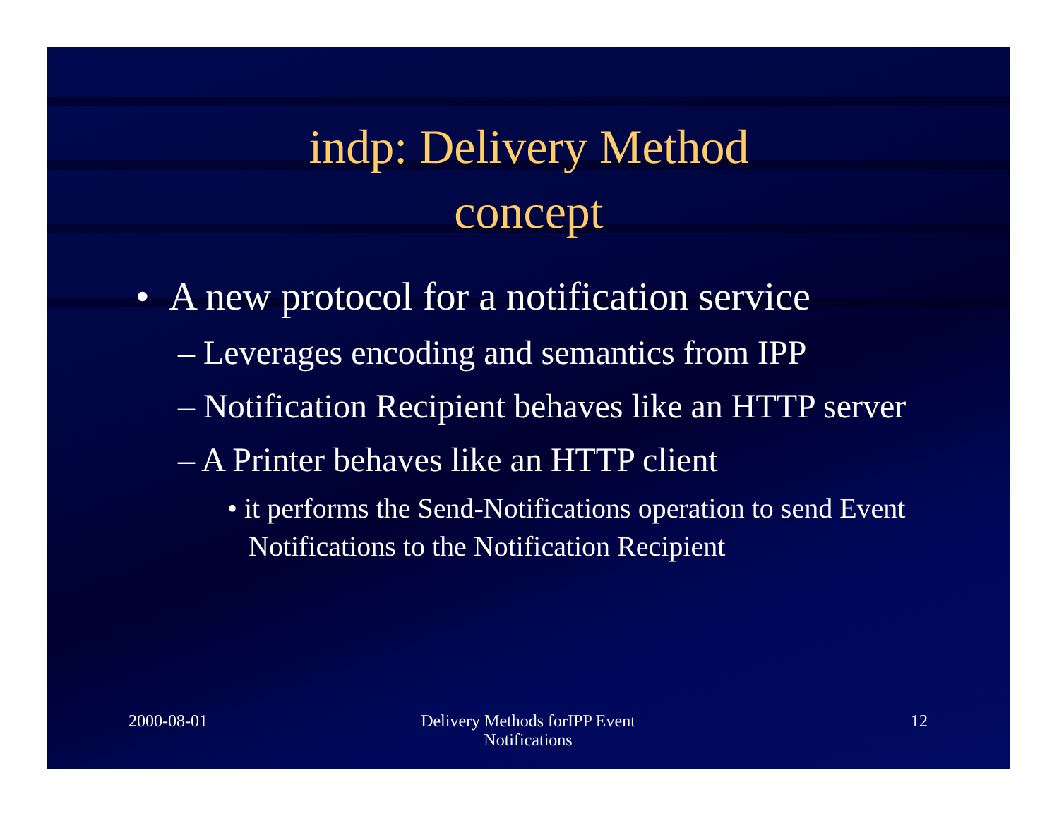indp: Delivery Method
concept
• A new protocol for a notification service
– Leverages encoding and semantics from IPP
– Notification Recipient behaves like an HTTP server
– A Printer behaves like an HTTP client
• it performs the Send-Notifications operation to send Event Notifications to the Notification Recipient
2000-08-01 Delivery Methods forIPP Event
Notifications
12